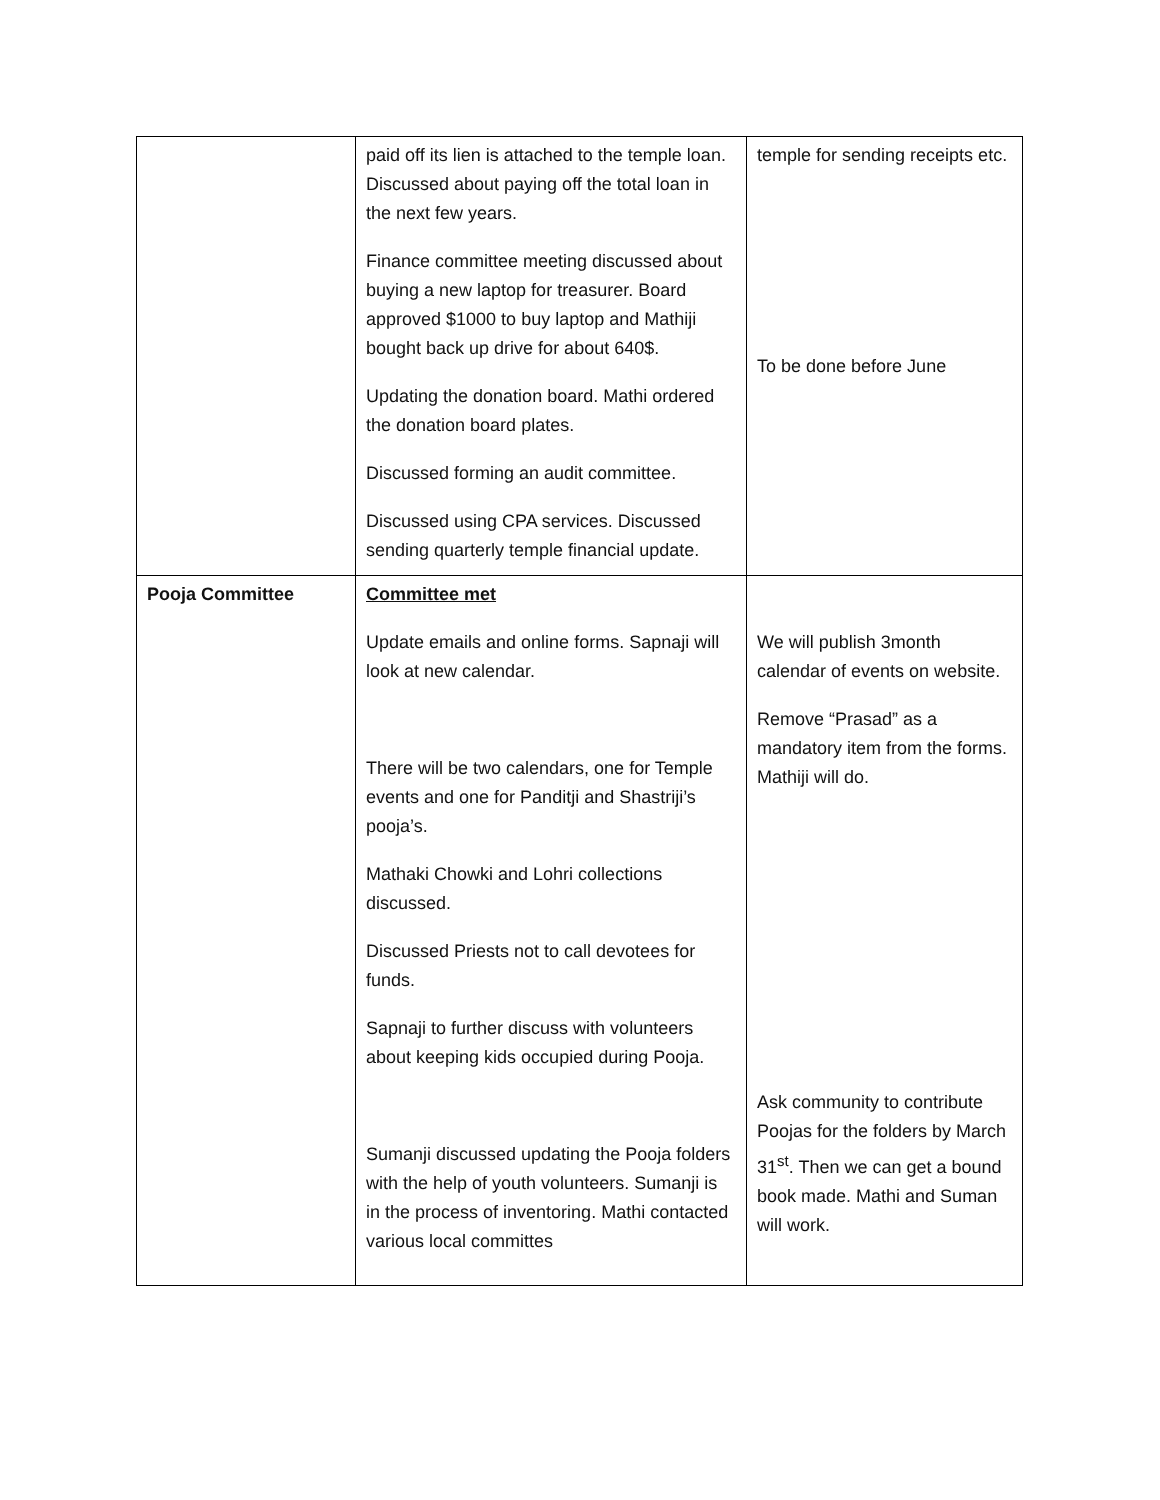| | paid off its lien is attached to the temple loan. Discussed about paying off the total loan in the next few years. Finance committee meeting discussed about buying a new laptop for treasurer. Board approved $1000 to buy laptop and Mathiji bought back up drive for about 640$. Updating the donation board. Mathi ordered the donation board plates. Discussed forming an audit committee. Discussed using CPA services. Discussed sending quarterly temple financial update. | temple for sending receipts etc. To be done before June |
| Pooja Committee | Committee met Update emails and online forms. Sapnaji will look at new calendar. There will be two calendars, one for Temple events and one for Panditji and Shastriji’s pooja’s. Mathaki Chowki and Lohri collections discussed. Discussed Priests not to call devotees for funds. Sapnaji to further discuss with volunteers about keeping kids occupied during Pooja. Sumanji discussed updating the Pooja folders with the help of youth volunteers. Sumanji is in the process of inventoring. Mathi contacted various local committes | We will publish 3month calendar of events on website. Remove “Prasad” as a mandatory item from the forms. Mathiji will do. Ask community to contribute Poojas for the folders by March 31<sup>st</sup>. Then we can get a bound book made. Mathi and Suman will work. |